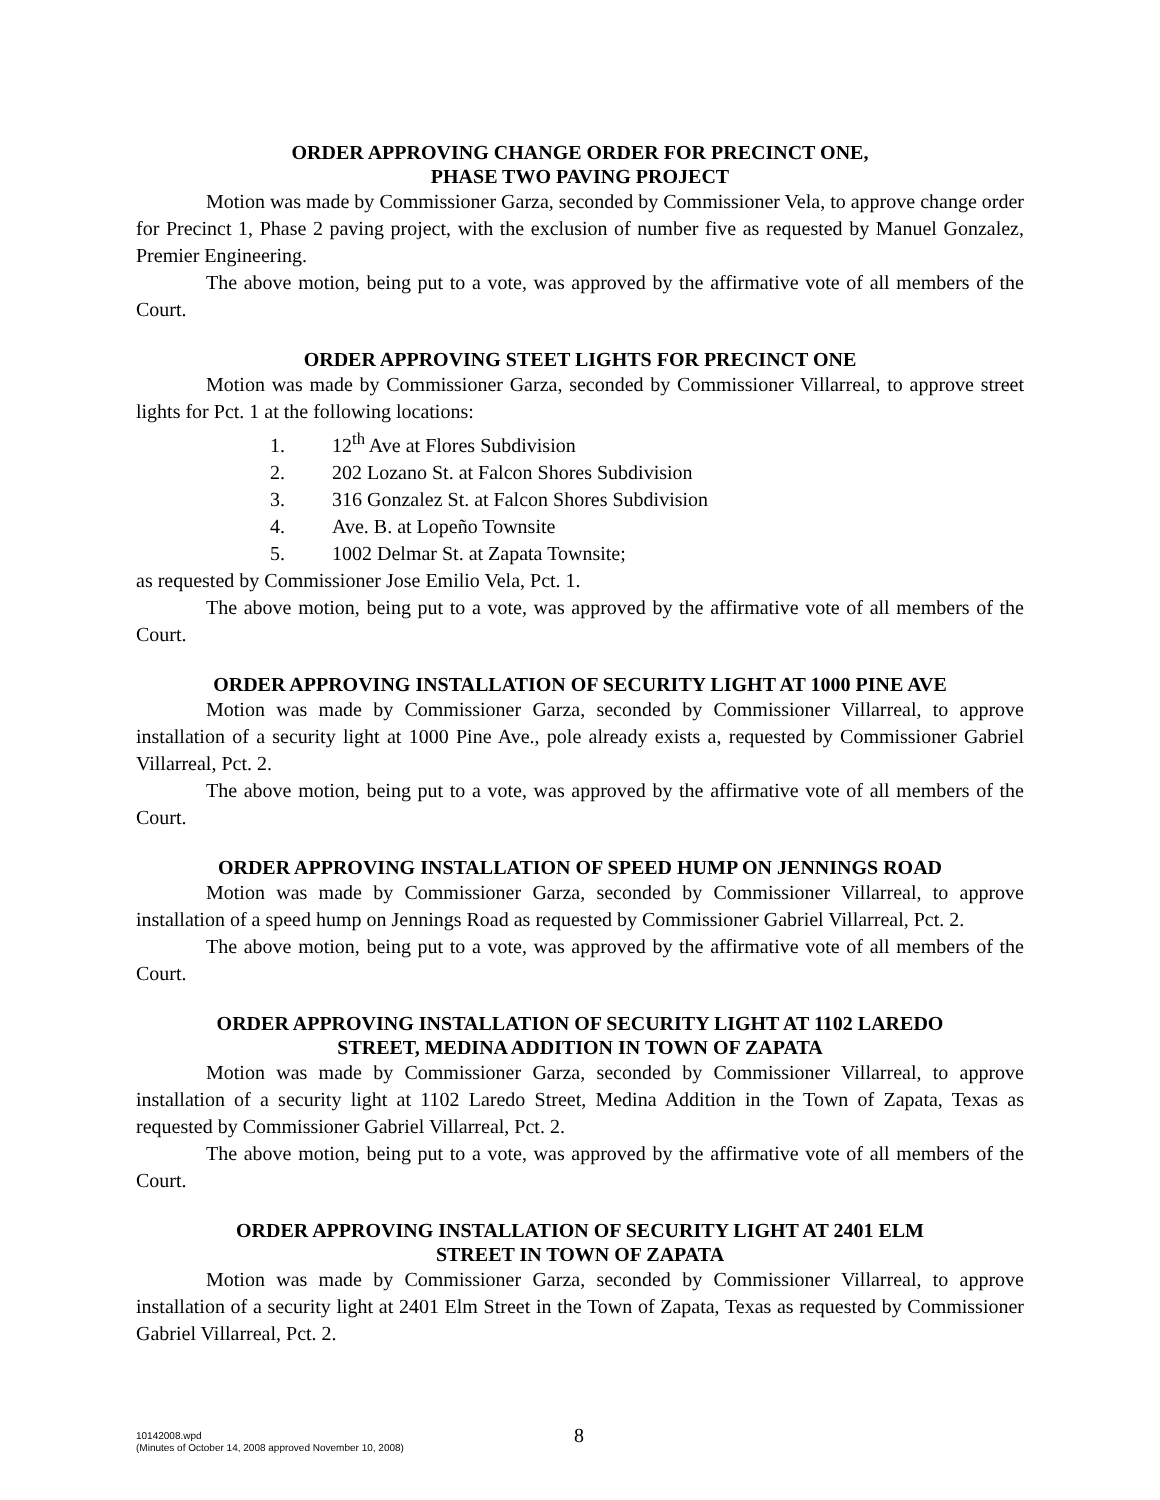ORDER APPROVING CHANGE ORDER FOR PRECINCT ONE,
PHASE TWO PAVING PROJECT
Motion was made by Commissioner Garza, seconded by Commissioner Vela, to approve change order for Precinct 1, Phase 2 paving project, with the exclusion of number five as requested by Manuel Gonzalez, Premier Engineering.
The above motion, being put to a vote, was approved by the affirmative vote of all members of the Court.
ORDER APPROVING STEET LIGHTS FOR PRECINCT ONE
Motion was made by Commissioner Garza, seconded by Commissioner Villarreal, to approve street lights for Pct. 1 at the following locations:
1. 12<sup>th</sup> Ave at Flores Subdivision
2. 202 Lozano St. at Falcon Shores Subdivision
3. 316 Gonzalez St. at Falcon Shores Subdivision
4. Ave. B. at Lopeño Townsite
5. 1002 Delmar St. at Zapata Townsite;
as requested by Commissioner Jose Emilio Vela, Pct. 1.
The above motion, being put to a vote, was approved by the affirmative vote of all members of the Court.
ORDER APPROVING INSTALLATION OF SECURITY LIGHT AT 1000 PINE AVE
Motion was made by Commissioner Garza, seconded by Commissioner Villarreal, to approve installation of a security light at 1000 Pine Ave., pole already exists a, requested by Commissioner Gabriel Villarreal, Pct. 2.
The above motion, being put to a vote, was approved by the affirmative vote of all members of the Court.
ORDER APPROVING INSTALLATION OF SPEED HUMP ON JENNINGS ROAD
Motion was made by Commissioner Garza, seconded by Commissioner Villarreal, to approve installation of a speed hump on Jennings Road as requested by Commissioner Gabriel Villarreal, Pct. 2.
The above motion, being put to a vote, was approved by the affirmative vote of all members of the Court.
ORDER APPROVING INSTALLATION OF SECURITY LIGHT AT 1102 LAREDO
STREET, MEDINA ADDITION IN TOWN OF ZAPATA
Motion was made by Commissioner Garza, seconded by Commissioner Villarreal, to approve installation of a security light at 1102 Laredo Street, Medina Addition in the Town of Zapata, Texas as requested by Commissioner Gabriel Villarreal, Pct. 2.
The above motion, being put to a vote, was approved by the affirmative vote of all members of the Court.
ORDER APPROVING INSTALLATION OF SECURITY LIGHT AT 2401 ELM
STREET IN TOWN OF ZAPATA
Motion was made by Commissioner Garza, seconded by Commissioner Villarreal, to approve installation of a security light at 2401 Elm Street in the Town of Zapata, Texas as requested by Commissioner Gabriel Villarreal, Pct. 2.
10142008.wpd
(Minutes of October 14, 2008 approved November 10, 2008)
8